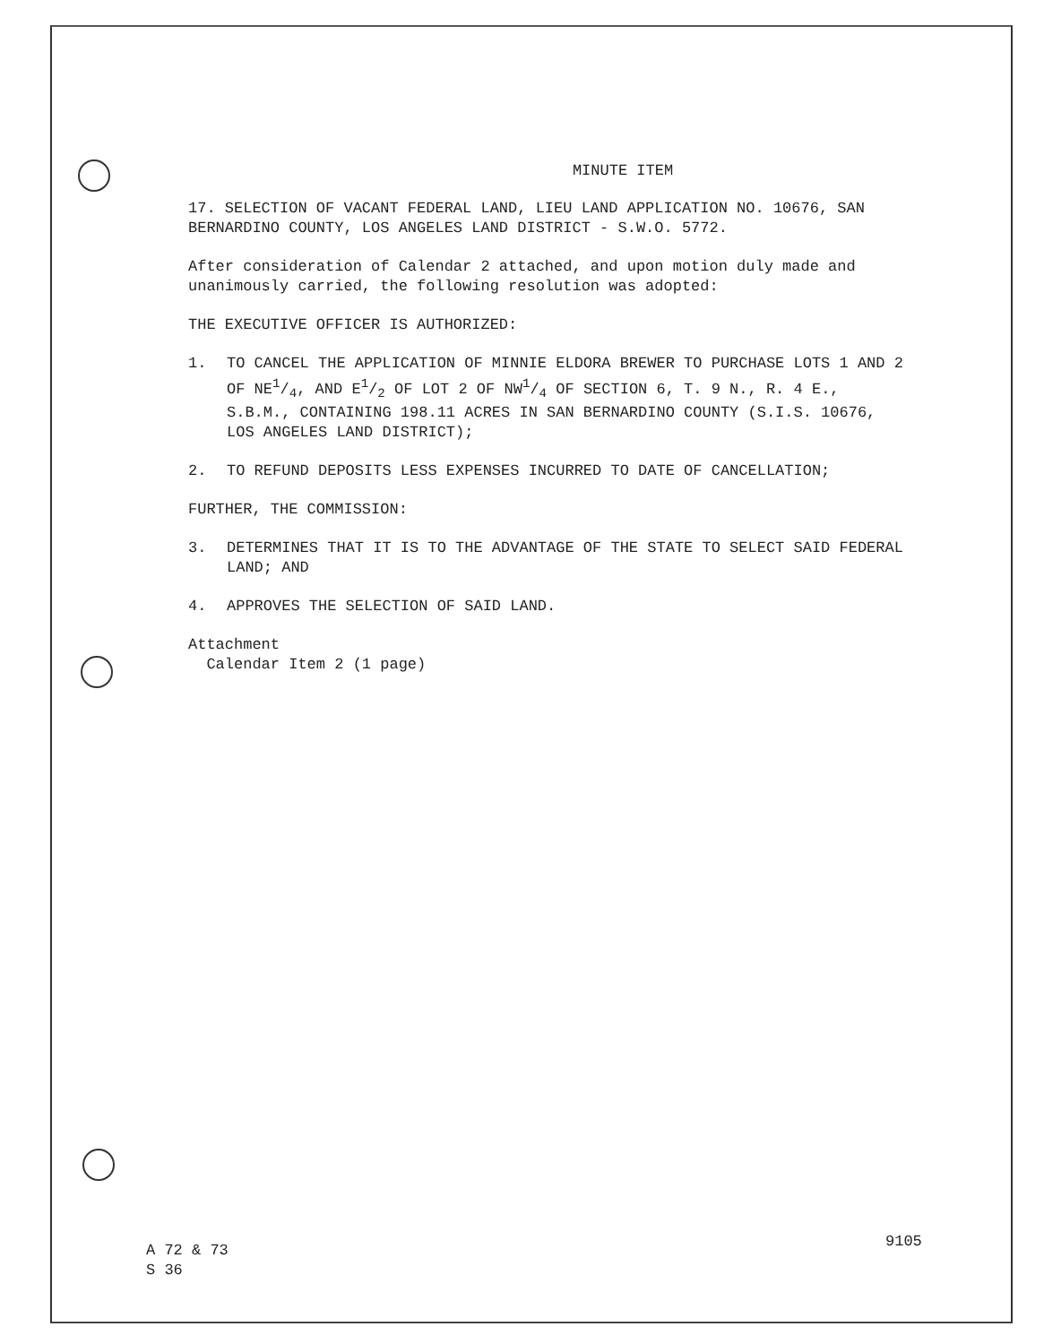MINUTE ITEM
17. SELECTION OF VACANT FEDERAL LAND, LIEU LAND APPLICATION NO. 10676, SAN BERNARDINO COUNTY, LOS ANGELES LAND DISTRICT - S.W.O. 5772.
After consideration of Calendar 2 attached, and upon motion duly made and unanimously carried, the following resolution was adopted:
THE EXECUTIVE OFFICER IS AUTHORIZED:
1. TO CANCEL THE APPLICATION OF MINNIE ELDORA BREWER TO PURCHASE LOTS 1 AND 2 OF NE1/4, AND E1/2 OF LOT 2 OF NW1/4 OF SECTION 6, T. 9 N., R. 4 E., S.B.M., CONTAINING 198.11 ACRES IN SAN BERNARDINO COUNTY (S.I.S. 10676, LOS ANGELES LAND DISTRICT);
2. TO REFUND DEPOSITS LESS EXPENSES INCURRED TO DATE OF CANCELLATION;
FURTHER, THE COMMISSION:
3. DETERMINES THAT IT IS TO THE ADVANTAGE OF THE STATE TO SELECT SAID FEDERAL LAND; AND
4. APPROVES THE SELECTION OF SAID LAND.
Attachment
Calendar Item 2 (1 page)
9105
A 72 & 73
S 36